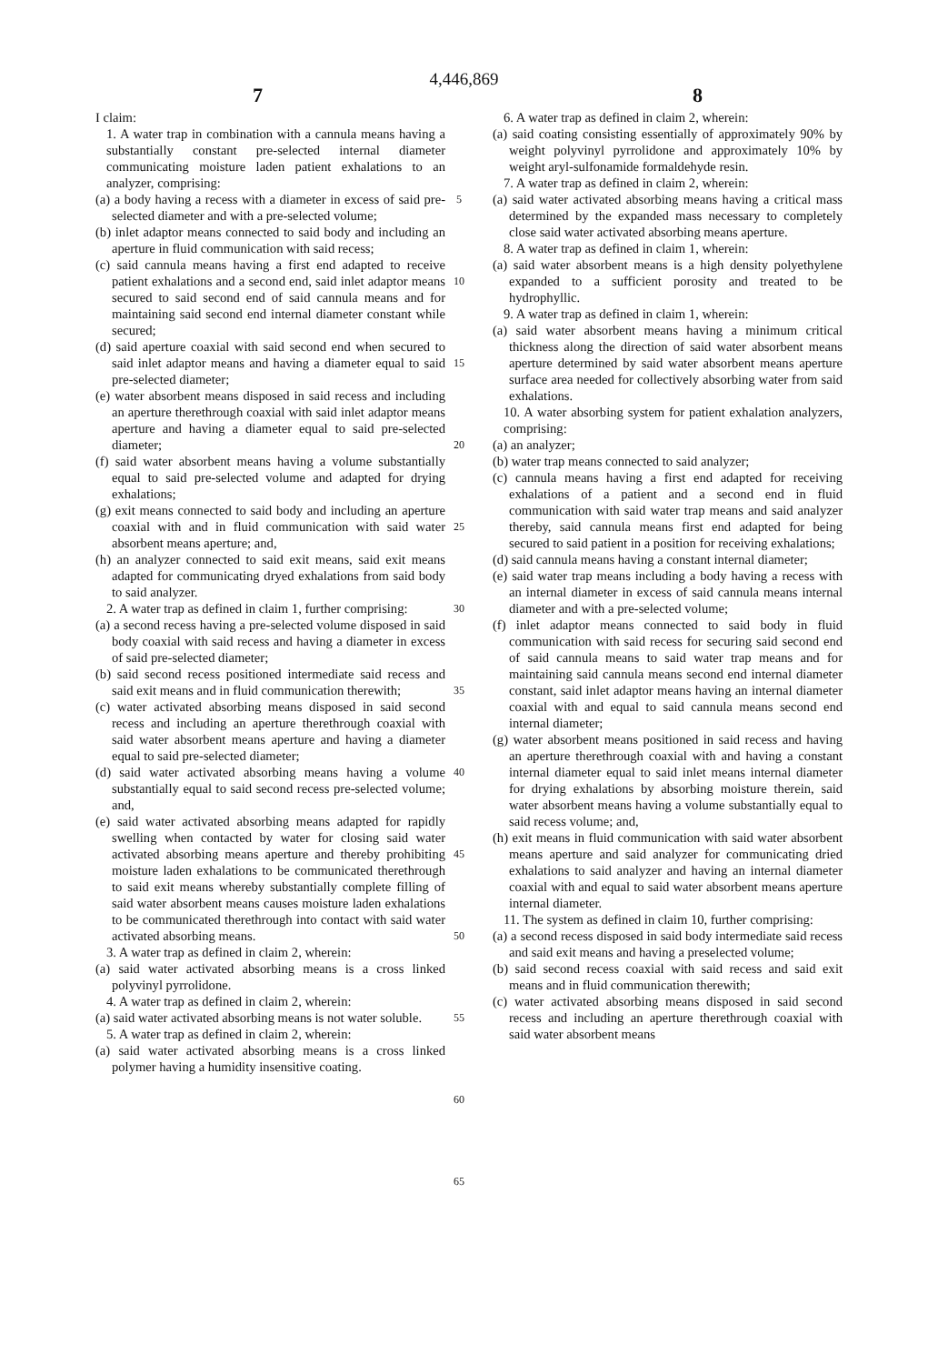4,446,869
7 8
I claim:
1. A water trap in combination with a cannula means having a substantially constant pre-selected internal diameter communicating moisture laden patient exhalations to an analyzer, comprising:
(a) a body having a recess with a diameter in excess of said pre-selected diameter and with a pre-selected volume;
(b) inlet adaptor means connected to said body and including an aperture in fluid communication with said recess;
(c) said cannula means having a first end adapted to receive patient exhalations and a second end, said inlet adaptor means secured to said second end of said cannula means and for maintaining said second end internal diameter constant while secured;
(d) said aperture coaxial with said second end when secured to said inlet adaptor means and having a diameter equal to said pre-selected diameter;
(e) water absorbent means disposed in said recess and including an aperture therethrough coaxial with said inlet adaptor means aperture and having a diameter equal to said pre-selected diameter;
(f) said water absorbent means having a volume substantially equal to said pre-selected volume and adapted for drying exhalations;
(g) exit means connected to said body and including an aperture coaxial with and in fluid communication with said water absorbent means aperture; and,
(h) an analyzer connected to said exit means, said exit means adapted for communicating dryed exhalations from said body to said analyzer.
2. A water trap as defined in claim 1, further comprising:
(a) a second recess having a pre-selected volume disposed in said body coaxial with said recess and having a diameter in excess of said pre-selected diameter;
(b) said second recess positioned intermediate said recess and said exit means and in fluid communication therewith;
(c) water activated absorbing means disposed in said second recess and including an aperture therethrough coaxial with said water absorbent means aperture and having a diameter equal to said pre-selected diameter;
(d) said water activated absorbing means having a volume substantially equal to said second recess pre-selected volume; and,
(e) said water activated absorbing means adapted for rapidly swelling when contacted by water for closing said water activated absorbing means aperture and thereby prohibiting moisture laden exhalations to be communicated therethrough to said exit means whereby substantially complete filling of said water absorbent means causes moisture laden exhalations to be communicated therethrough into contact with said water activated absorbing means.
3. A water trap as defined in claim 2, wherein:
(a) said water activated absorbing means is a cross linked polyvinyl pyrrolidone.
4. A water trap as defined in claim 2, wherein:
(a) said water activated absorbing means is not water soluble.
5. A water trap as defined in claim 2, wherein:
(a) said water activated absorbing means is a cross linked polymer having a humidity insensitive coating.
5
10
15
20
25
30
35
40
45
50
55
60
65
6. A water trap as defined in claim 2, wherein:
(a) said coating consisting essentially of approximately 90% by weight polyvinyl pyrrolidone and approximately 10% by weight aryl-sulfonamide formaldehyde resin.
7. A water trap as defined in claim 2, wherein:
(a) said water activated absorbing means having a critical mass determined by the expanded mass necessary to completely close said water activated absorbing means aperture.
8. A water trap as defined in claim 1, wherein:
(a) said water absorbent means is a high density polyethylene expanded to a sufficient porosity and treated to be hydrophyllic.
9. A water trap as defined in claim 1, wherein:
(a) said water absorbent means having a minimum critical thickness along the direction of said water absorbent means aperture determined by said water absorbent means aperture surface area needed for collectively absorbing water from said exhalations.
10. A water absorbing system for patient exhalation analyzers, comprising:
(a) an analyzer;
(b) water trap means connected to said analyzer;
(c) cannula means having a first end adapted for receiving exhalations of a patient and a second end in fluid communication with said water trap means and said analyzer thereby, said cannula means first end adapted for being secured to said patient in a position for receiving exhalations;
(d) said cannula means having a constant internal diameter;
(e) said water trap means including a body having a recess with an internal diameter in excess of said cannula means internal diameter and with a pre-selected volume;
(f) inlet adaptor means connected to said body in fluid communication with said recess for securing said second end of said cannula means to said water trap means and for maintaining said cannula means second end internal diameter constant, said inlet adaptor means having an internal diameter coaxial with and equal to said cannula means second end internal diameter;
(g) water absorbent means positioned in said recess and having an aperture therethrough coaxial with and having a constant internal diameter equal to said inlet means internal diameter for drying exhalations by absorbing moisture therein, said water absorbent means having a volume substantially equal to said recess volume; and,
(h) exit means in fluid communication with said water absorbent means aperture and said analyzer for communicating dried exhalations to said analyzer and having an internal diameter coaxial with and equal to said water absorbent means aperture internal diameter.
11. The system as defined in claim 10, further comprising:
(a) a second recess disposed in said body intermediate said recess and said exit means and having a preselected volume;
(b) said second recess coaxial with said recess and said exit means and in fluid communication therewith;
(c) water activated absorbing means disposed in said second recess and including an aperture therethrough coaxial with said water absorbent means